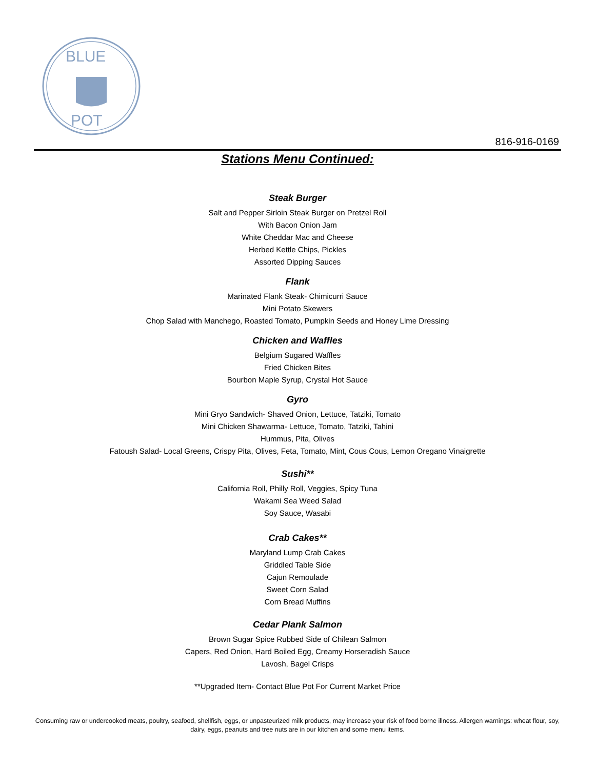BLUE
POT
816-916-0169
Stations Menu Continued:
Steak Burger
Salt and Pepper Sirloin Steak Burger on Pretzel Roll
With Bacon Onion Jam
White Cheddar Mac and Cheese
Herbed Kettle Chips, Pickles
Assorted Dipping Sauces
Flank
Marinated Flank Steak- Chimicurri Sauce
Mini Potato Skewers
Chop Salad with Manchego, Roasted Tomato, Pumpkin Seeds and Honey Lime Dressing
Chicken and Waffles
Belgium Sugared Waffles
Fried Chicken Bites
Bourbon Maple Syrup, Crystal Hot Sauce
Gyro
Mini Gryo Sandwich- Shaved Onion, Lettuce, Tatziki, Tomato
Mini Chicken Shawarma- Lettuce, Tomato, Tatziki, Tahini
Hummus, Pita, Olives
Fatoush Salad- Local Greens, Crispy Pita, Olives, Feta, Tomato, Mint, Cous Cous, Lemon Oregano Vinaigrette
Sushi**
California Roll, Philly Roll, Veggies, Spicy Tuna
Wakami Sea Weed Salad
Soy Sauce, Wasabi
Crab Cakes**
Maryland Lump Crab Cakes
Griddled Table Side
Cajun Remoulade
Sweet Corn Salad
Corn Bread Muffins
Cedar Plank Salmon
Brown Sugar Spice Rubbed Side of Chilean Salmon
Capers, Red Onion, Hard Boiled Egg, Creamy Horseradish Sauce
Lavosh, Bagel Crisps
**Upgraded Item- Contact Blue Pot For Current Market Price
Consuming raw or undercooked meats, poultry, seafood, shellfish, eggs, or unpasteurized milk products, may increase your risk of food borne illness. Allergen warnings: wheat flour, soy, dairy, eggs, peanuts and tree nuts are in our kitchen and some menu items.